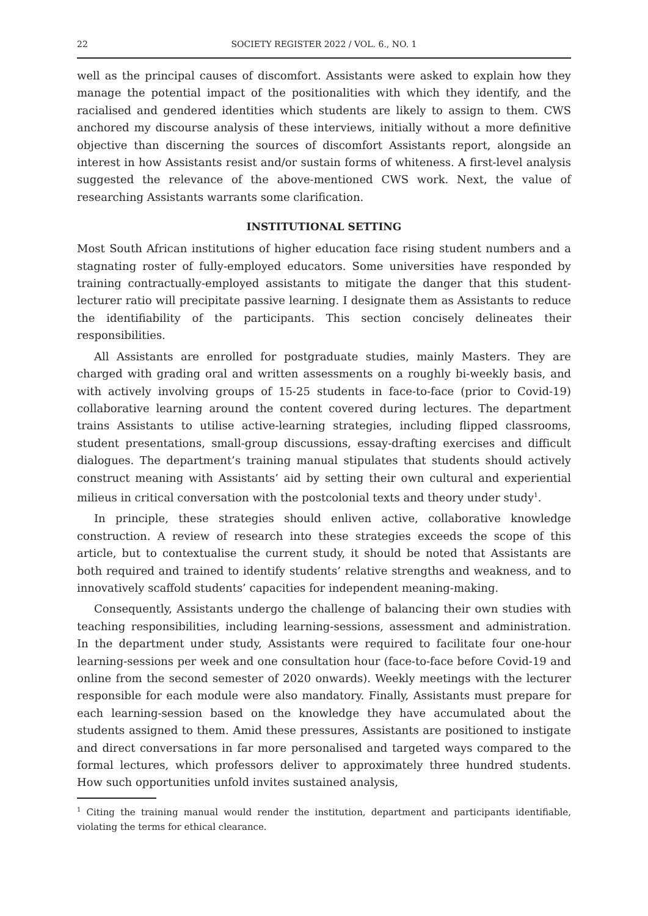22 SOCIETY REGISTER 2022 / VOL. 6., NO. 1
well as the principal causes of discomfort. Assistants were asked to explain how they manage the potential impact of the positionalities with which they identify, and the racialised and gendered identities which students are likely to assign to them. CWS anchored my discourse analysis of these interviews, initially without a more definitive objective than discerning the sources of discomfort Assistants report, alongside an interest in how Assistants resist and/or sustain forms of whiteness. A first-level analysis suggested the relevance of the above-mentioned CWS work. Next, the value of researching Assistants warrants some clarification.
INSTITUTIONAL SETTING
Most South African institutions of higher education face rising student numbers and a stagnating roster of fully-employed educators. Some universities have responded by training contractually-employed assistants to mitigate the danger that this student-lecturer ratio will precipitate passive learning. I designate them as Assistants to reduce the identifiability of the participants. This section concisely delineates their responsibilities.
All Assistants are enrolled for postgraduate studies, mainly Masters. They are charged with grading oral and written assessments on a roughly bi-weekly basis, and with actively involving groups of 15-25 students in face-to-face (prior to Covid-19) collaborative learning around the content covered during lectures. The department trains Assistants to utilise active-learning strategies, including flipped classrooms, student presentations, small-group discussions, essay-drafting exercises and difficult dialogues. The department’s training manual stipulates that students should actively construct meaning with Assistants’ aid by setting their own cultural and experiential milieus in critical conversation with the postcolonial texts and theory under study<sup>1</sup>.
In principle, these strategies should enliven active, collaborative knowledge construction. A review of research into these strategies exceeds the scope of this article, but to contextualise the current study, it should be noted that Assistants are both required and trained to identify students’ relative strengths and weakness, and to innovatively scaffold students’ capacities for independent meaning-making.
Consequently, Assistants undergo the challenge of balancing their own studies with teaching responsibilities, including learning-sessions, assessment and administration. In the department under study, Assistants were required to facilitate four one-hour learning-sessions per week and one consultation hour (face-to-face before Covid-19 and online from the second semester of 2020 onwards). Weekly meetings with the lecturer responsible for each module were also mandatory. Finally, Assistants must prepare for each learning-session based on the knowledge they have accumulated about the students assigned to them. Amid these pressures, Assistants are positioned to instigate and direct conversations in far more personalised and targeted ways compared to the formal lectures, which professors deliver to approximately three hundred students. How such opportunities unfold invites sustained analysis,
<sup>1</sup> Citing the training manual would render the institution, department and participants identifiable, violating the terms for ethical clearance.